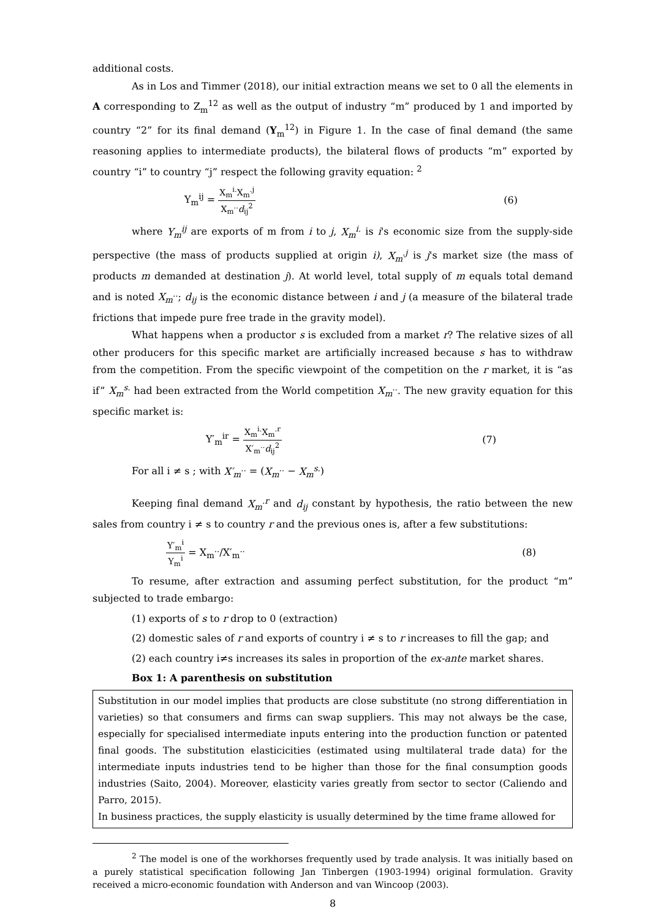additional costs.
As in Los and Timmer (2018), our initial extraction means we set to 0 all the elements in A corresponding to Z<sub>m</sub><sup>12</sup> as well as the output of industry “m” produced by 1 and imported by country “2” for its final demand (Y<sub>m</sub><sup>12</sup>) in Figure 1. In the case of final demand (the same reasoning applies to intermediate products), the bilateral flows of products “m” exported by country “i” to country “j” respect the following gravity equation: <sup>2</sup>
Y<sub>m</sub><sup>ij</sup> = X<sub>m</sub><sup>i.</sup>X<sub>m</sub><sup>.j</sup> X<sub>m</sub><sup>..</sup>d<sub>ij</sub><sup>2</sup> (6)
where Y<sub>m</sub><sup>ij</sup> are exports of m from i to j, X<sub>m</sub><sup>i.</sup> is i's economic size from the supply-side perspective (the mass of products supplied at origin i), X<sub>m</sub><sup>.j</sup> is j's market size (the mass of products m demanded at destination j). At world level, total supply of m equals total demand and is noted X<sub>m</sub><sup>..</sup>; d<sub>ij</sub> is the economic distance between i and j (a measure of the bilateral trade frictions that impede pure free trade in the gravity model).
What happens when a productor s is excluded from a market r? The relative sizes of all other producers for this specific market are artificially increased because s has to withdraw from the competition. From the specific viewpoint of the competition on the r market, it is “as if” X<sub>m</sub><sup>s.</sup> had been extracted from the World competition X<sub>m</sub><sup>..</sup>. The new gravity equation for this specific market is:
Y′<sub>m</sub><sup>ir</sup> = X<sub>m</sub><sup>i.</sup>X<sub>m</sub><sup>.r</sup> X′<sub>m</sub><sup>..</sup>d<sub>ij</sub><sup>2</sup> (7)
For all i ≠ s ; with X′<sub>m</sub><sup>..</sup> = (X<sub>m</sub><sup>..</sup> − X<sub>m</sub><sup>s.</sup>)
Keeping final demand X<sub>m</sub><sup>.r</sup> and d<sub>ij</sub> constant by hypothesis, the ratio between the new sales from country i ≠ s to country r and the previous ones is, after a few substitutions:
Y′<sub>m</sub><sup>i</sup> Y<sub>m</sub><sup>i</sup> = X<sub>m</sub><sup>..</sup>/X′<sub>m</sub><sup>..</sup> (8)
To resume, after extraction and assuming perfect substitution, for the product “m” subjected to trade embargo:
(1) exports of s to r drop to 0 (extraction)
(2) domestic sales of r and exports of country i ≠ s to r increases to fill the gap; and
(2) each country i≠s increases its sales in proportion of the ex-ante market shares.
Box 1: A parenthesis on substitution
Substitution in our model implies that products are close substitute (no strong differentiation in varieties) so that consumers and firms can swap suppliers. This may not always be the case, especially for specialised intermediate inputs entering into the production function or patented final goods. The substitution elasticicities (estimated using multilateral trade data) for the intermediate inputs industries tend to be higher than those for the final consumption goods industries (Saito, 2004). Moreover, elasticity varies greatly from sector to sector (Caliendo and Parro, 2015).
In business practices, the supply elasticity is usually determined by the time frame allowed for
<sup>2</sup> The model is one of the workhorses frequently used by trade analysis. It was initially based on a purely statistical specification following Jan Tinbergen (1903-1994) original formulation. Gravity received a micro-economic foundation with Anderson and van Wincoop (2003).
8